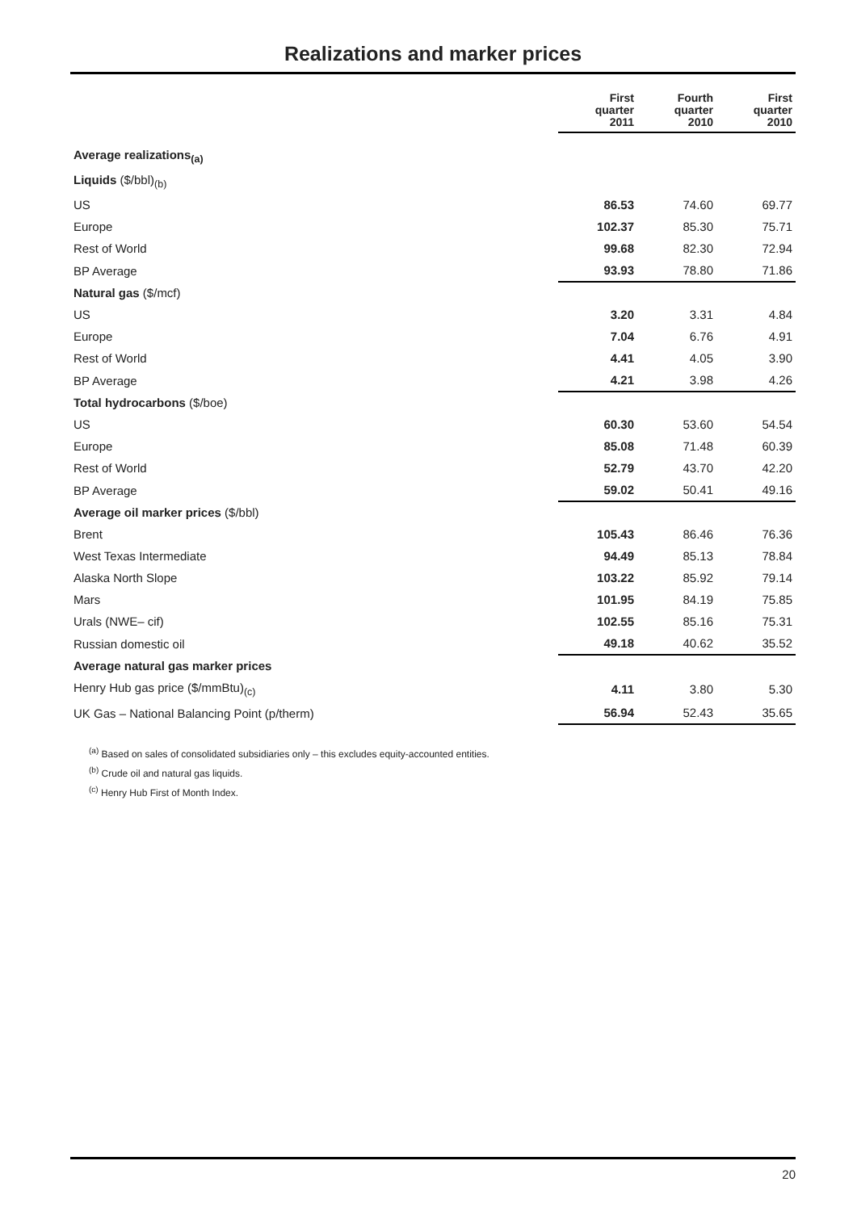Realizations and marker prices
| | First quarter 2011 | Fourth quarter 2010 | First quarter 2010 |
| --- | --- | --- | --- |
| Average realizations<sub>(a)</sub> | | | |
| Liquids ($/bbl)<sub>(b)</sub> | | | |
| US | 86.53 | 74.60 | 69.77 |
| Europe | 102.37 | 85.30 | 75.71 |
| Rest of World | 99.68 | 82.30 | 72.94 |
| BP Average | 93.93 | 78.80 | 71.86 |
| Natural gas ($/mcf) | | | |
| US | 3.20 | 3.31 | 4.84 |
| Europe | 7.04 | 6.76 | 4.91 |
| Rest of World | 4.41 | 4.05 | 3.90 |
| BP Average | 4.21 | 3.98 | 4.26 |
| Total hydrocarbons ($/boe) | | | |
| US | 60.30 | 53.60 | 54.54 |
| Europe | 85.08 | 71.48 | 60.39 |
| Rest of World | 52.79 | 43.70 | 42.20 |
| BP Average | 59.02 | 50.41 | 49.16 |
| Average oil marker prices ($/bbl) | | | |
| Brent | 105.43 | 86.46 | 76.36 |
| West Texas Intermediate | 94.49 | 85.13 | 78.84 |
| Alaska North Slope | 103.22 | 85.92 | 79.14 |
| Mars | 101.95 | 84.19 | 75.85 |
| Urals (NWE– cif) | 102.55 | 85.16 | 75.31 |
| Russian domestic oil | 49.18 | 40.62 | 35.52 |
| Average natural gas marker prices | | | |
| Henry Hub gas price ($/mmBtu)<sub>(c)</sub> | 4.11 | 3.80 | 5.30 |
| UK Gas – National Balancing Point (p/therm) | 56.94 | 52.43 | 35.65 |
<sup>(a)</sup> Based on sales of consolidated subsidiaries only – this excludes equity-accounted entities.
<sup>(b)</sup> Crude oil and natural gas liquids.
<sup>(c)</sup> Henry Hub First of Month Index.
20